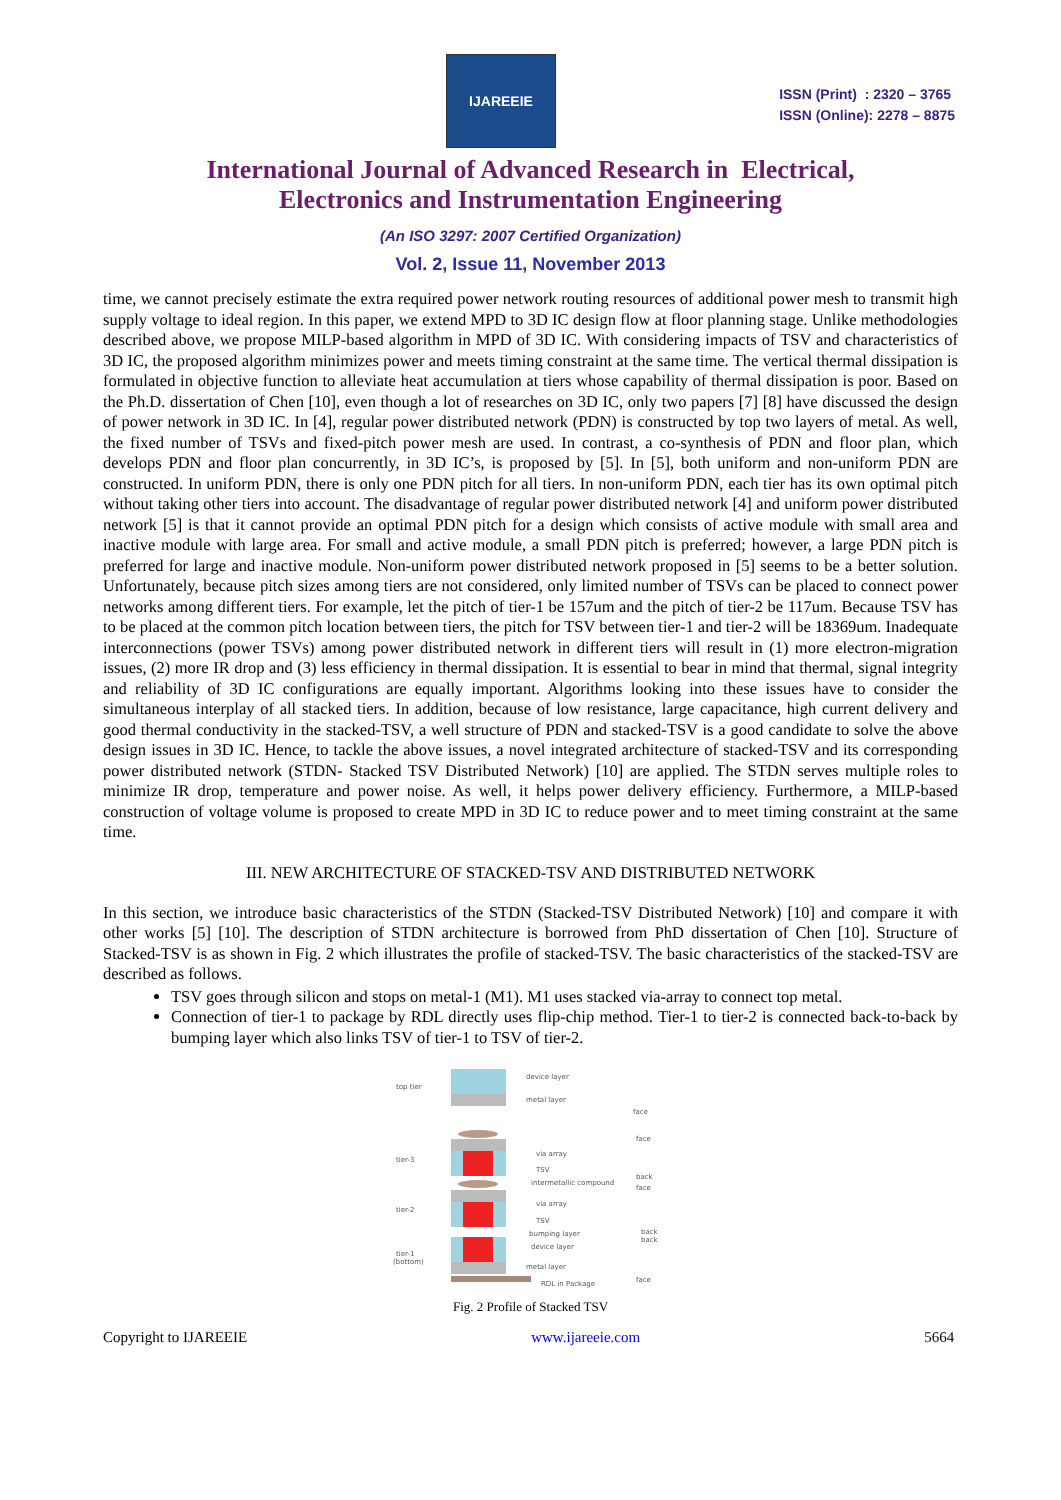IJAREEIE
ISSN (Print) : 2320 – 3765
ISSN (Online): 2278 – 8875
International Journal of Advanced Research in Electrical,
Electronics and Instrumentation Engineering
(An ISO 3297: 2007 Certified Organization)
Vol. 2, Issue 11, November 2013
time, we cannot precisely estimate the extra required power network routing resources of additional power mesh to transmit high supply voltage to ideal region. In this paper, we extend MPD to 3D IC design flow at floor planning stage. Unlike methodologies described above, we propose MILP-based algorithm in MPD of 3D IC. With considering impacts of TSV and characteristics of 3D IC, the proposed algorithm minimizes power and meets timing constraint at the same time. The vertical thermal dissipation is formulated in objective function to alleviate heat accumulation at tiers whose capability of thermal dissipation is poor. Based on the Ph.D. dissertation of Chen [10], even though a lot of researches on 3D IC, only two papers [7] [8] have discussed the design of power network in 3D IC. In [4], regular power distributed network (PDN) is constructed by top two layers of metal. As well, the fixed number of TSVs and fixed-pitch power mesh are used. In contrast, a co-synthesis of PDN and floor plan, which develops PDN and floor plan concurrently, in 3D IC’s, is proposed by [5]. In [5], both uniform and non-uniform PDN are constructed. In uniform PDN, there is only one PDN pitch for all tiers. In non-uniform PDN, each tier has its own optimal pitch without taking other tiers into account. The disadvantage of regular power distributed network [4] and uniform power distributed network [5] is that it cannot provide an optimal PDN pitch for a design which consists of active module with small area and inactive module with large area. For small and active module, a small PDN pitch is preferred; however, a large PDN pitch is preferred for large and inactive module. Non-uniform power distributed network proposed in [5] seems to be a better solution. Unfortunately, because pitch sizes among tiers are not considered, only limited number of TSVs can be placed to connect power networks among different tiers. For example, let the pitch of tier-1 be 157um and the pitch of tier-2 be 117um. Because TSV has to be placed at the common pitch location between tiers, the pitch for TSV between tier-1 and tier-2 will be 18369um. Inadequate interconnections (power TSVs) among power distributed network in different tiers will result in (1) more electron-migration issues, (2) more IR drop and (3) less efficiency in thermal dissipation. It is essential to bear in mind that thermal, signal integrity and reliability of 3D IC configurations are equally important. Algorithms looking into these issues have to consider the simultaneous interplay of all stacked tiers. In addition, because of low resistance, large capacitance, high current delivery and good thermal conductivity in the stacked-TSV, a well structure of PDN and stacked-TSV is a good candidate to solve the above design issues in 3D IC. Hence, to tackle the above issues, a novel integrated architecture of stacked-TSV and its corresponding power distributed network (STDN- Stacked TSV Distributed Network) [10] are applied. The STDN serves multiple roles to minimize IR drop, temperature and power noise. As well, it helps power delivery efficiency. Furthermore, a MILP-based construction of voltage volume is proposed to create MPD in 3D IC to reduce power and to meet timing constraint at the same time.
III. NEW ARCHITECTURE OF STACKED-TSV AND DISTRIBUTED NETWORK
In this section, we introduce basic characteristics of the STDN (Stacked-TSV Distributed Network) [10] and compare it with other works [5] [10]. The description of STDN architecture is borrowed from PhD dissertation of Chen [10]. Structure of Stacked-TSV is as shown in Fig. 2 which illustrates the profile of stacked-TSV. The basic characteristics of the stacked-TSV are described as follows.
TSV goes through silicon and stops on metal-1 (M1). M1 uses stacked via-array to connect top metal.
Connection of tier-1 to package by RDL directly uses flip-chip method. Tier-1 to tier-2 is connected back-to-back by bumping layer which also links TSV of tier-1 to TSV of tier-2.
top tier
device layer
metal layer
face
tier-3
via array
TSV
intermetallic compound
back
face
face
tier-2
via array
TSV
bumping layer
back
back
tier-1
(bottom)
device layer
metal layer
RDL in Package
face
Fig. 2 Profile of Stacked TSV
Copyright to IJAREEIE www.ijareeie.com 5664